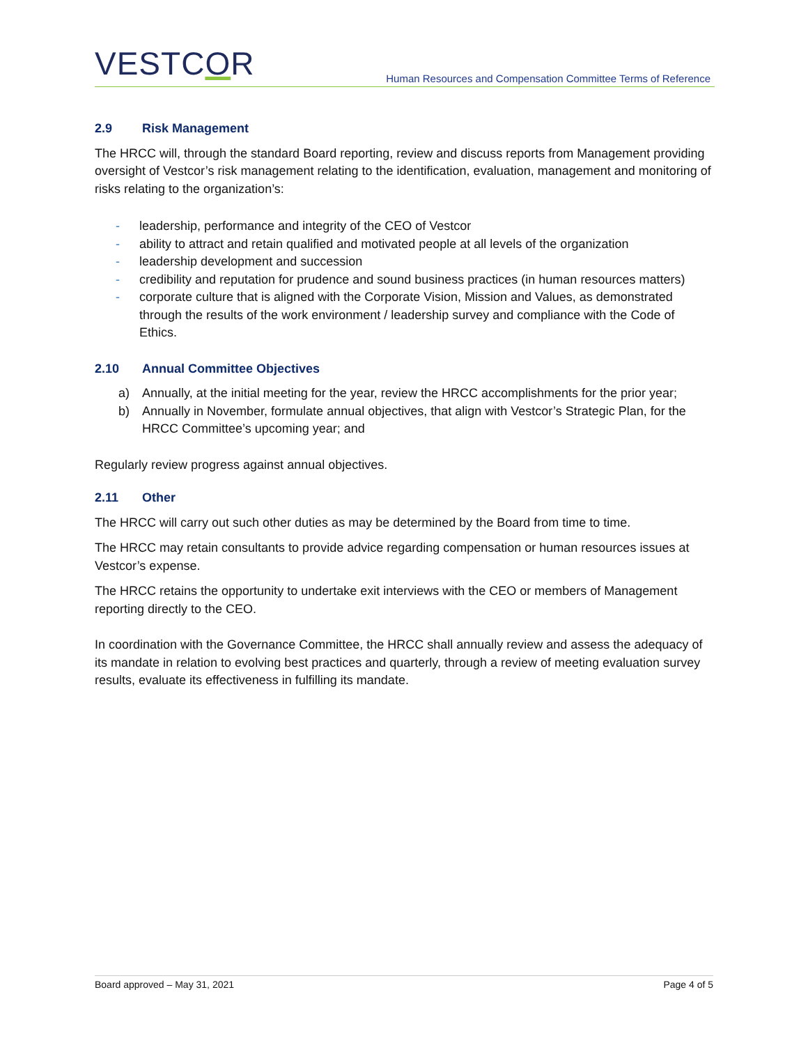VESTCOR
Human Resources and Compensation Committee Terms of Reference
2.9 Risk Management
The HRCC will, through the standard Board reporting, review and discuss reports from Management providing oversight of Vestcor’s risk management relating to the identification, evaluation, management and monitoring of risks relating to the organization’s:
- leadership, performance and integrity of the CEO of Vestcor
- ability to attract and retain qualified and motivated people at all levels of the organization
- leadership development and succession
- credibility and reputation for prudence and sound business practices (in human resources matters)
- corporate culture that is aligned with the Corporate Vision, Mission and Values, as demonstrated through the results of the work environment / leadership survey and compliance with the Code of Ethics.
2.10 Annual Committee Objectives
a) Annually, at the initial meeting for the year, review the HRCC accomplishments for the prior year;
b) Annually in November, formulate annual objectives, that align with Vestcor’s Strategic Plan, for the HRCC Committee’s upcoming year; and
Regularly review progress against annual objectives.
2.11 Other
The HRCC will carry out such other duties as may be determined by the Board from time to time.
The HRCC may retain consultants to provide advice regarding compensation or human resources issues at Vestcor’s expense.
The HRCC retains the opportunity to undertake exit interviews with the CEO or members of Management reporting directly to the CEO.
In coordination with the Governance Committee, the HRCC shall annually review and assess the adequacy of its mandate in relation to evolving best practices and quarterly, through a review of meeting evaluation survey results, evaluate its effectiveness in fulfilling its mandate.
Board approved – May 31, 2021 Page 4 of 5